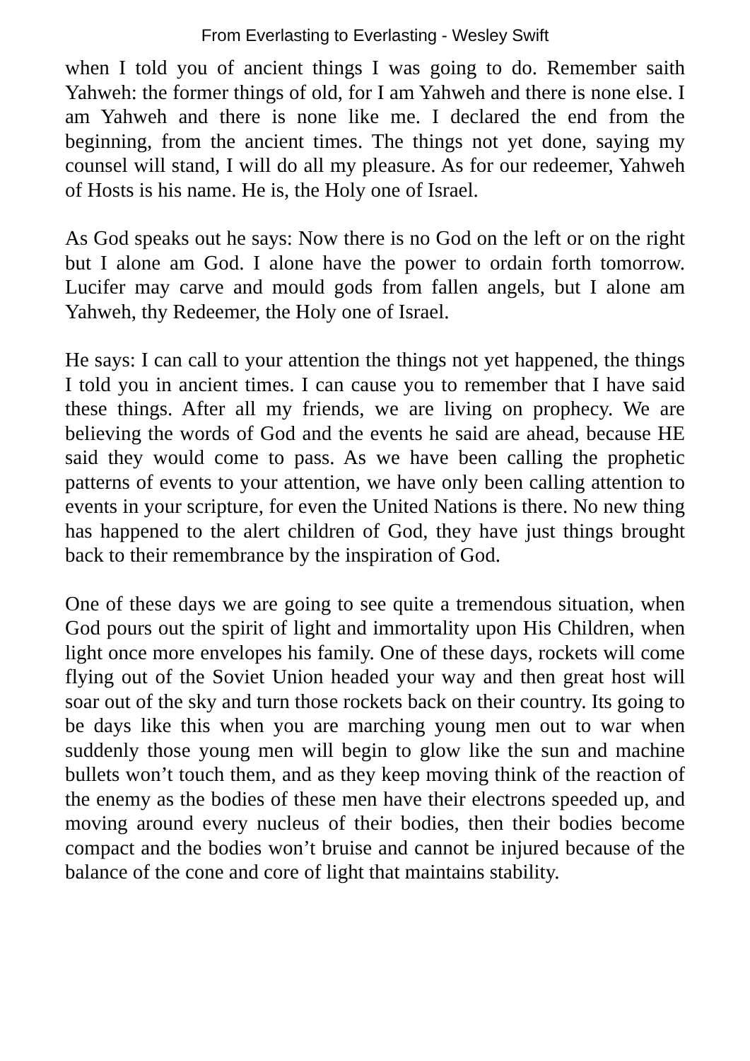From Everlasting to Everlasting - Wesley Swift
when I told you of ancient things I was going to do. Remember saith Yahweh: the former things of old, for I am Yahweh and there is none else. I am Yahweh and there is none like me. I declared the end from the beginning, from the ancient times. The things not yet done, saying my counsel will stand, I will do all my pleasure. As for our redeemer, Yahweh of Hosts is his name. He is, the Holy one of Israel.
As God speaks out he says: Now there is no God on the left or on the right but I alone am God. I alone have the power to ordain forth tomorrow. Lucifer may carve and mould gods from fallen angels, but I alone am Yahweh, thy Redeemer, the Holy one of Israel.
He says: I can call to your attention the things not yet happened, the things I told you in ancient times. I can cause you to remember that I have said these things. After all my friends, we are living on prophecy. We are believing the words of God and the events he said are ahead, because HE said they would come to pass. As we have been calling the prophetic patterns of events to your attention, we have only been calling attention to events in your scripture, for even the United Nations is there. No new thing has happened to the alert children of God, they have just things brought back to their remembrance by the inspiration of God.
One of these days we are going to see quite a tremendous situation, when God pours out the spirit of light and immortality upon His Children, when light once more envelopes his family. One of these days, rockets will come flying out of the Soviet Union headed your way and then great host will soar out of the sky and turn those rockets back on their country. Its going to be days like this when you are marching young men out to war when suddenly those young men will begin to glow like the sun and machine bullets won’t touch them, and as they keep moving think of the reaction of the enemy as the bodies of these men have their electrons speeded up, and moving around every nucleus of their bodies, then their bodies become compact and the bodies won’t bruise and cannot be injured because of the balance of the cone and core of light that maintains stability.